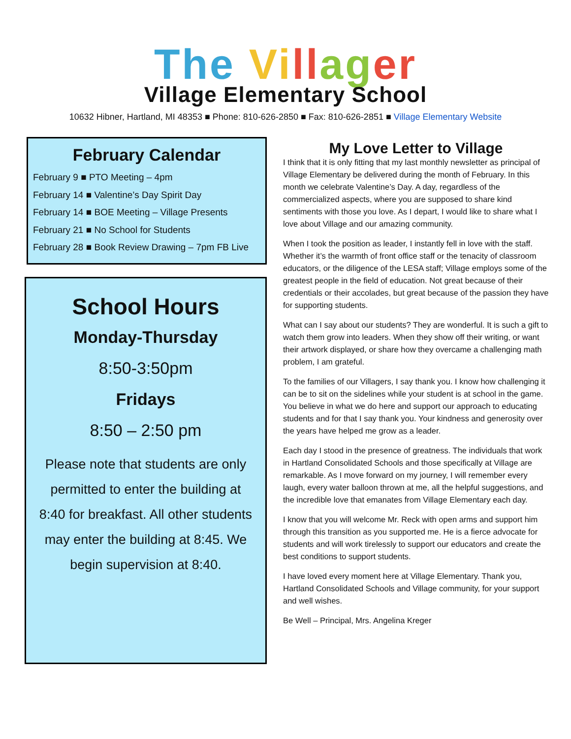The Vi ll ag er
Village Elementary School
10632 Hibner, Hartland, MI 48353 ■ Phone: 810-626-2850 ■ Fax: 810-626-2851 ■ Village Elementary Website
February Calendar
February 9 ■ PTO Meeting – 4pm
February 14 ■ Valentine’s Day Spirit Day
February 14 ■ BOE Meeting – Village Presents
February 21 ■ No School for Students
February 28 ■ Book Review Drawing – 7pm FB Live
School Hours
Monday-Thursday
8:50-3:50pm
Fridays
8:50 – 2:50 pm
Please note that students are only permitted to enter the building at 8:40 for breakfast. All other students may enter the building at 8:45. We begin supervision at 8:40.
My Love Letter to Village
I think that it is only fitting that my last monthly newsletter as principal of Village Elementary be delivered during the month of February. In this month we celebrate Valentine’s Day. A day, regardless of the commercialized aspects, where you are supposed to share kind sentiments with those you love. As I depart, I would like to share what I love about Village and our amazing community.
When I took the position as leader, I instantly fell in love with the staff. Whether it’s the warmth of front office staff or the tenacity of classroom educators, or the diligence of the LESA staff; Village employs some of the greatest people in the field of education. Not great because of their credentials or their accolades, but great because of the passion they have for supporting students.
What can I say about our students? They are wonderful. It is such a gift to watch them grow into leaders. When they show off their writing, or want their artwork displayed, or share how they overcame a challenging math problem, I am grateful.
To the families of our Villagers, I say thank you. I know how challenging it can be to sit on the sidelines while your student is at school in the game. You believe in what we do here and support our approach to educating students and for that I say thank you. Your kindness and generosity over the years have helped me grow as a leader.
Each day I stood in the presence of greatness. The individuals that work in Hartland Consolidated Schools and those specifically at Village are remarkable. As I move forward on my journey, I will remember every laugh, every water balloon thrown at me, all the helpful suggestions, and the incredible love that emanates from Village Elementary each day.
I know that you will welcome Mr. Reck with open arms and support him through this transition as you supported me. He is a fierce advocate for students and will work tirelessly to support our educators and create the best conditions to support students.
I have loved every moment here at Village Elementary. Thank you, Hartland Consolidated Schools and Village community, for your support and well wishes.
Be Well – Principal, Mrs. Angelina Kreger